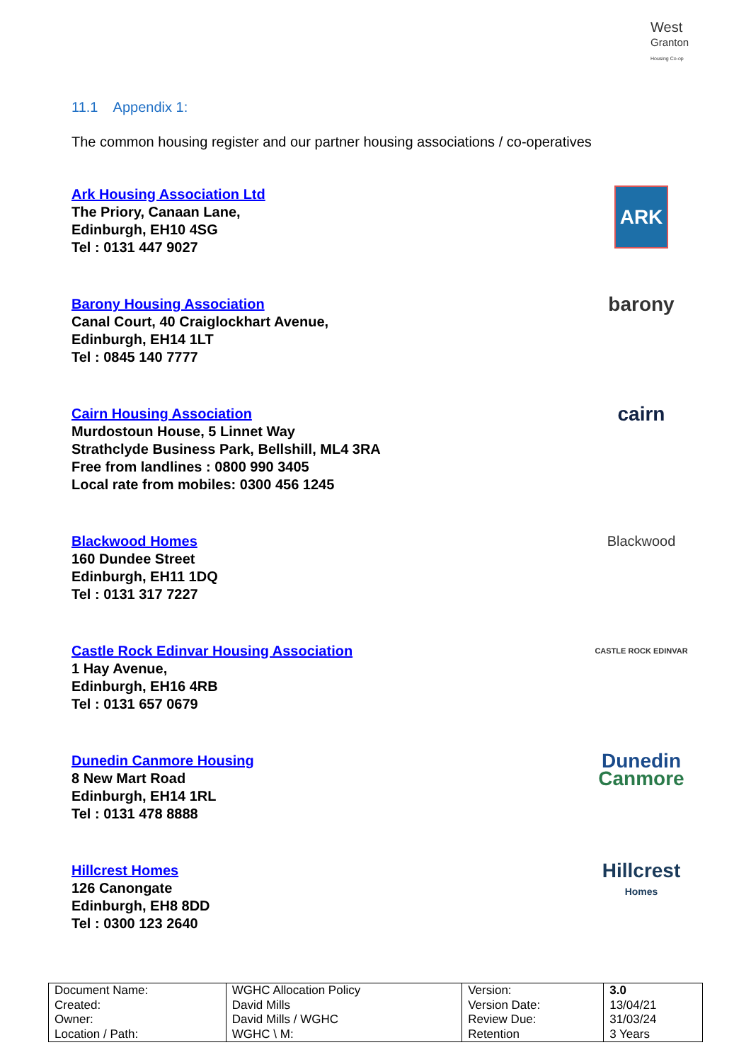West
Granton
Housing Co-op
11.1 Appendix 1:
The common housing register and our partner housing associations / co-operatives
Ark Housing Association Ltd
The Priory, Canaan Lane,
Edinburgh, EH10 4SG
Tel : 0131 447 9027
ARK
Barony Housing Association
Canal Court, 40 Craiglockhart Avenue,
Edinburgh, EH14 1LT
Tel : 0845 140 7777
barony
Cairn Housing Association
Murdostoun House, 5 Linnet Way
Strathclyde Business Park, Bellshill, ML4 3RA
Free from landlines : 0800 990 3405
Local rate from mobiles: 0300 456 1245
cairn
Blackwood Homes
160 Dundee Street
Edinburgh, EH11 1DQ
Tel : 0131 317 7227
Blackwood
Castle Rock Edinvar Housing Association
1 Hay Avenue,
Edinburgh, EH16 4RB
Tel : 0131 657 0679
CASTLE ROCK EDINVAR
Dunedin Canmore Housing
8 New Mart Road
Edinburgh, EH14 1RL
Tel : 0131 478 8888
Dunedin
Canmore
Hillcrest Homes
126 Canongate
Edinburgh, EH8 8DD
Tel : 0300 123 2640
Hillcrest
Homes
| Document Name: | WGHC Allocation Policy | Version: | 3.0 |
| Created: | David Mills | Version Date: | 13/04/21 |
| Owner: | David Mills / WGHC | Review Due: | 31/03/24 |
| Location / Path: | WGHC \ M: | Retention | 3 Years |